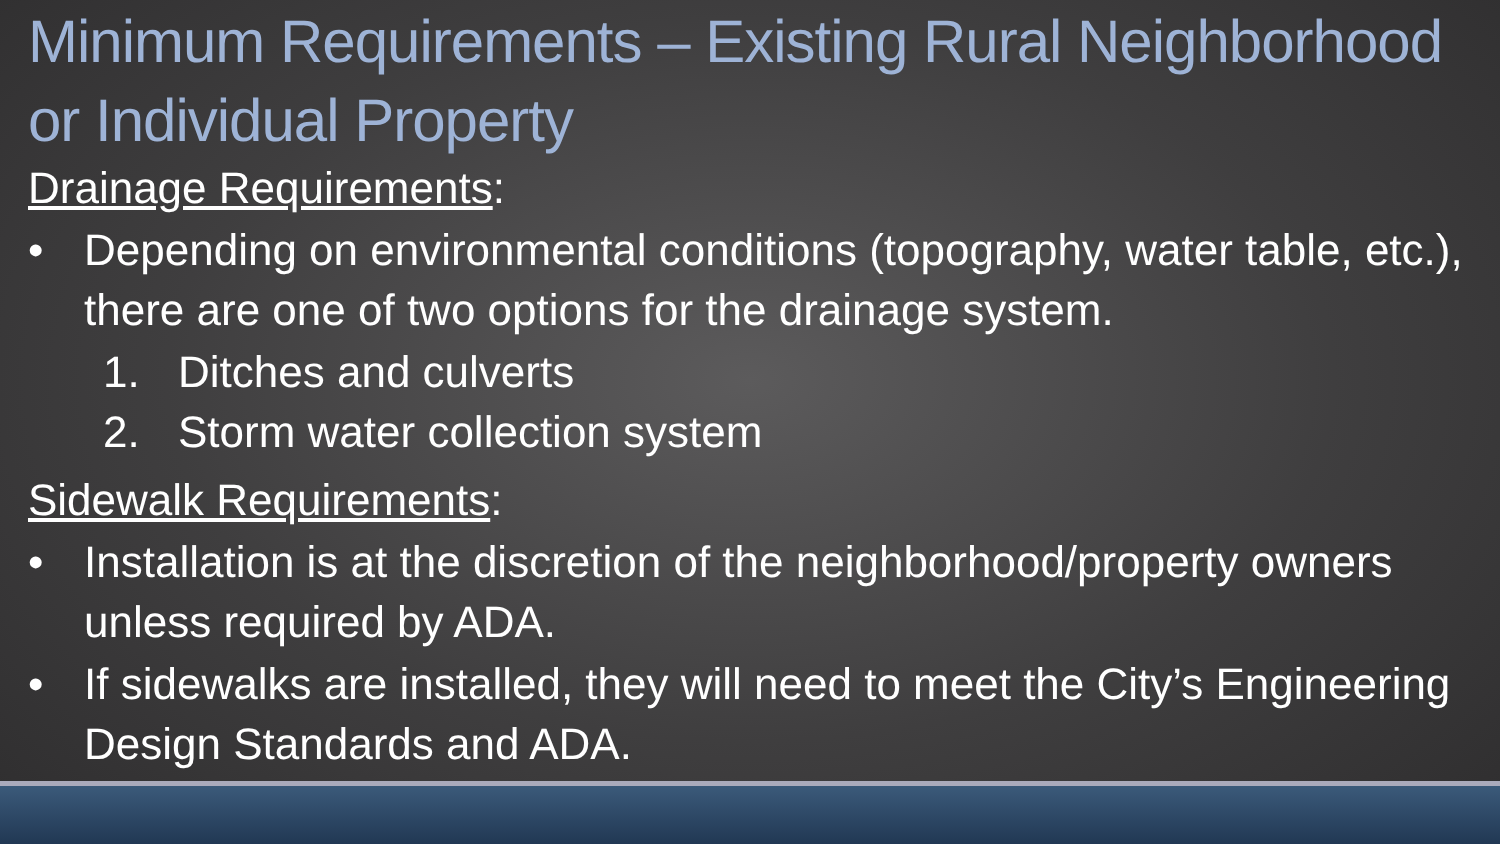Minimum Requirements – Existing Rural Neighborhood or Individual Property
Drainage Requirements:
• Depending on environmental conditions (topography, water table, etc.), there are one of two options for the drainage system.
1. Ditches and culverts
2. Storm water collection system
Sidewalk Requirements:
• Installation is at the discretion of the neighborhood/property owners unless required by ADA.
• If sidewalks are installed, they will need to meet the City’s Engineering Design Standards and ADA.